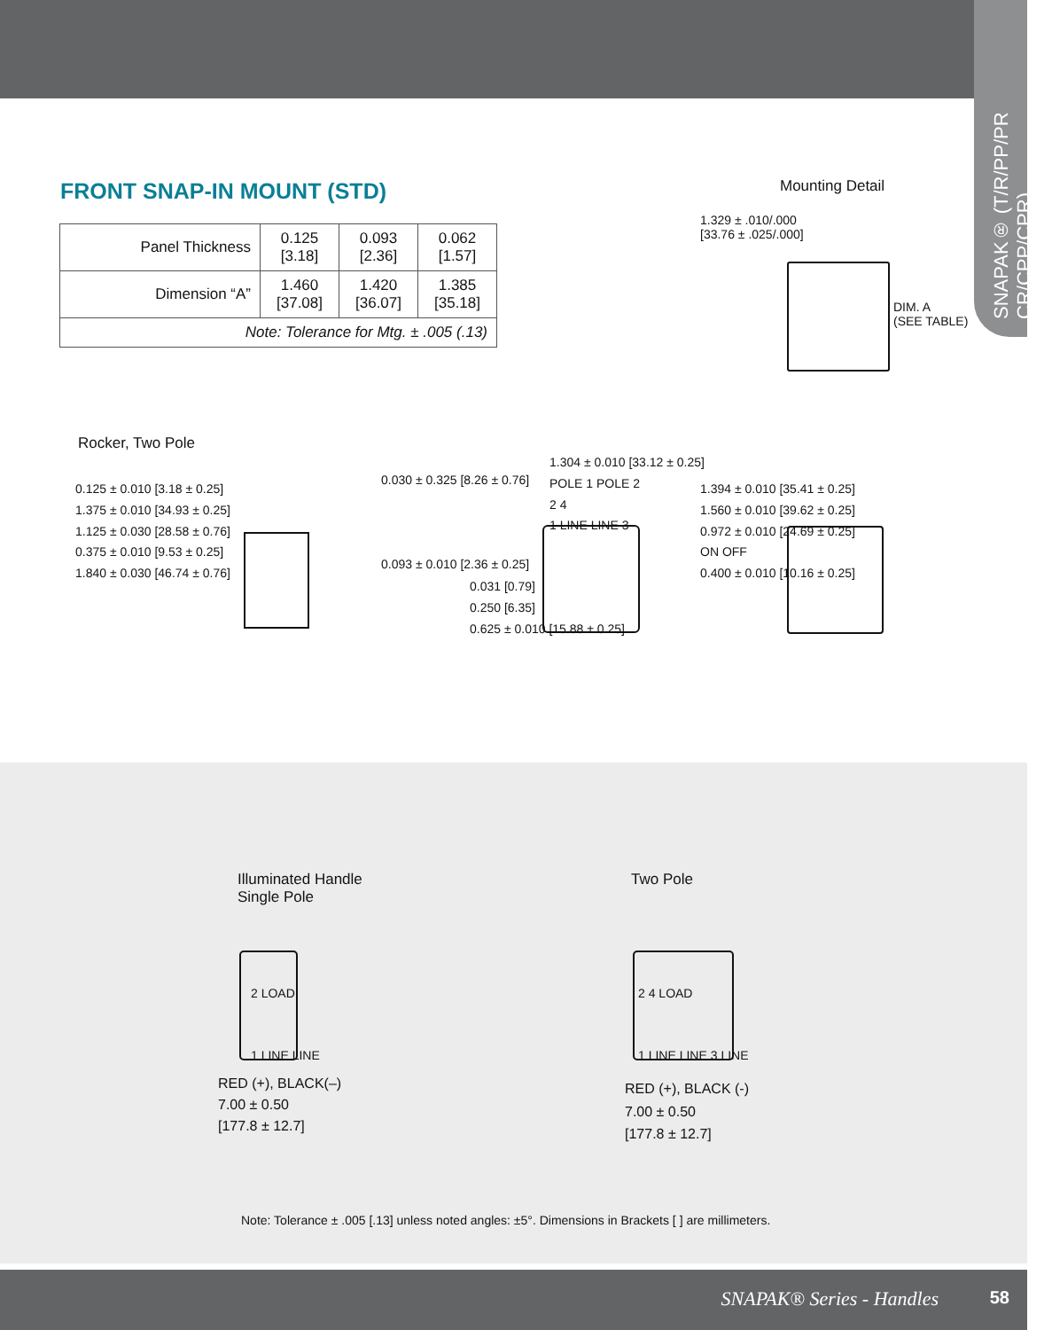SNAPAK® (T/R/PP/PR CR/CPP/CPR)
FRONT SNAP-IN MOUNT (STD)
| Panel Thickness | 0.125 [3.18] | 0.093 [2.36] | 0.062 [1.57] |
| Dimension “A” | 1.460 [37.08] | 1.420 [36.07] | 1.385 [35.18] |
| Note: Tolerance for Mtg. ± .005 (.13) | | | |
Mounting Detail
1.329 ± .010/.000
[33.76 ± .025/.000]
DIM. A
(SEE TABLE)
Rocker, Two Pole
0.125 ± 0.010 [3.18 ± 0.25]
1.375 ± 0.010 [34.93 ± 0.25]
1.125 ± 0.030 [28.58 ± 0.76]
0.375 ± 0.010 [9.53 ± 0.25]
1.840 ± 0.030 [46.74 ± 0.76]
0.030 ± 0.325 [8.26 ± 0.76]
0.093 ± 0.010 [2.36 ± 0.25]
1.304 ± 0.010 [33.12 ± 0.25]
POLE 1 POLE 2
2 4
1 LINE LINE 3
0.031 [0.79]
0.250 [6.35]
0.625 ± 0.010 [15.88 ± 0.25]
1.394 ± 0.010 [35.41 ± 0.25]
1.560 ± 0.010 [39.62 ± 0.25]
0.972 ± 0.010 [24.69 ± 0.25]
ON OFF
0.400 ± 0.010 [10.16 ± 0.25]
Illuminated Handle
Single Pole
Two Pole
2 LOAD
1 LINE LINE
RED (+), BLACK(–)
7.00 ± 0.50
[177.8 ± 12.7]
2 4 LOAD
1 LINE LINE 3 LINE
RED (+), BLACK (-)
7.00 ± 0.50
[177.8 ± 12.7]
Note: Tolerance ± .005 [.13] unless noted angles: ±5°. Dimensions in Brackets [ ] are millimeters.
SNAPAK® Series - Handles 58